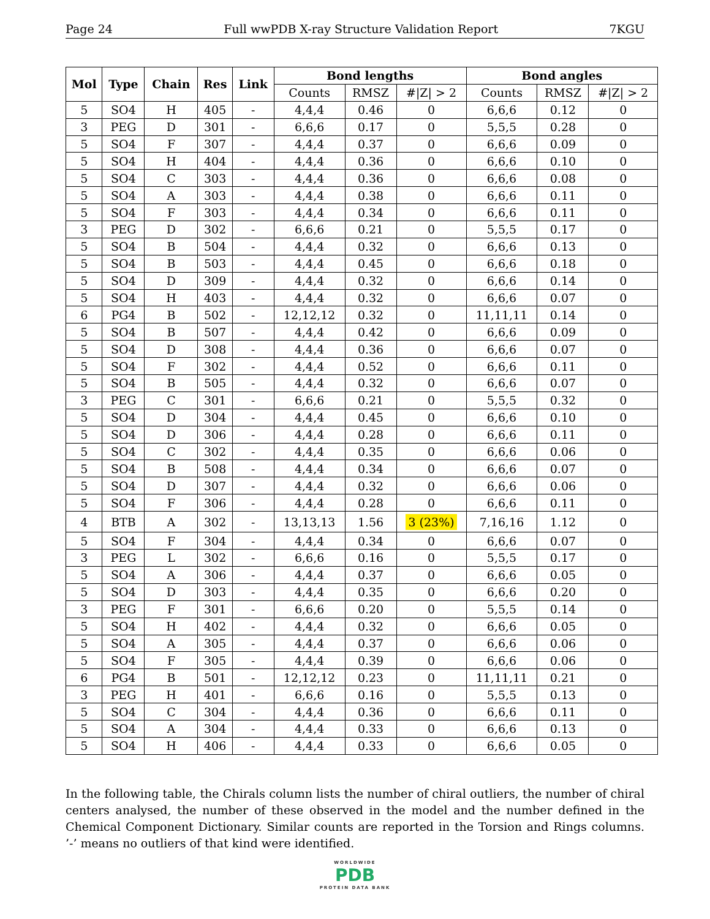Page 24 Full wwPDB X-ray Structure Validation Report 7KGU
| Mol | Type | Chain | Res | Link | Bond lengths | | | Bond angles | | |
| --- | --- | --- | --- | --- | --- | --- | --- | --- | --- | --- |
| | | | | | Counts | RMSZ | #/Z/ > 2 | Counts | RMSZ | #/Z/ > 2 |
| 5 | SO4 | H | 405 | - | 4,4,4 | 0.46 | 0 | 6,6,6 | 0.12 | 0 |
| 3 | PEG | D | 301 | - | 6,6,6 | 0.17 | 0 | 5,5,5 | 0.28 | 0 |
| 5 | SO4 | F | 307 | - | 4,4,4 | 0.37 | 0 | 6,6,6 | 0.09 | 0 |
| 5 | SO4 | H | 404 | - | 4,4,4 | 0.36 | 0 | 6,6,6 | 0.10 | 0 |
| 5 | SO4 | C | 303 | - | 4,4,4 | 0.36 | 0 | 6,6,6 | 0.08 | 0 |
| 5 | SO4 | A | 303 | - | 4,4,4 | 0.38 | 0 | 6,6,6 | 0.11 | 0 |
| 5 | SO4 | F | 303 | - | 4,4,4 | 0.34 | 0 | 6,6,6 | 0.11 | 0 |
| 3 | PEG | D | 302 | - | 6,6,6 | 0.21 | 0 | 5,5,5 | 0.17 | 0 |
| 5 | SO4 | B | 504 | - | 4,4,4 | 0.32 | 0 | 6,6,6 | 0.13 | 0 |
| 5 | SO4 | B | 503 | - | 4,4,4 | 0.45 | 0 | 6,6,6 | 0.18 | 0 |
| 5 | SO4 | D | 309 | - | 4,4,4 | 0.32 | 0 | 6,6,6 | 0.14 | 0 |
| 5 | SO4 | H | 403 | - | 4,4,4 | 0.32 | 0 | 6,6,6 | 0.07 | 0 |
| 6 | PG4 | B | 502 | - | 12,12,12 | 0.32 | 0 | 11,11,11 | 0.14 | 0 |
| 5 | SO4 | B | 507 | - | 4,4,4 | 0.42 | 0 | 6,6,6 | 0.09 | 0 |
| 5 | SO4 | D | 308 | - | 4,4,4 | 0.36 | 0 | 6,6,6 | 0.07 | 0 |
| 5 | SO4 | F | 302 | - | 4,4,4 | 0.52 | 0 | 6,6,6 | 0.11 | 0 |
| 5 | SO4 | B | 505 | - | 4,4,4 | 0.32 | 0 | 6,6,6 | 0.07 | 0 |
| 3 | PEG | C | 301 | - | 6,6,6 | 0.21 | 0 | 5,5,5 | 0.32 | 0 |
| 5 | SO4 | D | 304 | - | 4,4,4 | 0.45 | 0 | 6,6,6 | 0.10 | 0 |
| 5 | SO4 | D | 306 | - | 4,4,4 | 0.28 | 0 | 6,6,6 | 0.11 | 0 |
| 5 | SO4 | C | 302 | - | 4,4,4 | 0.35 | 0 | 6,6,6 | 0.06 | 0 |
| 5 | SO4 | B | 508 | - | 4,4,4 | 0.34 | 0 | 6,6,6 | 0.07 | 0 |
| 5 | SO4 | D | 307 | - | 4,4,4 | 0.32 | 0 | 6,6,6 | 0.06 | 0 |
| 5 | SO4 | F | 306 | - | 4,4,4 | 0.28 | 0 | 6,6,6 | 0.11 | 0 |
| 4 | BTB | A | 302 | - | 13,13,13 | 1.56 | 3 (23%) | 7,16,16 | 1.12 | 0 |
| 5 | SO4 | F | 304 | - | 4,4,4 | 0.34 | 0 | 6,6,6 | 0.07 | 0 |
| 3 | PEG | L | 302 | - | 6,6,6 | 0.16 | 0 | 5,5,5 | 0.17 | 0 |
| 5 | SO4 | A | 306 | - | 4,4,4 | 0.37 | 0 | 6,6,6 | 0.05 | 0 |
| 5 | SO4 | D | 303 | - | 4,4,4 | 0.35 | 0 | 6,6,6 | 0.20 | 0 |
| 3 | PEG | F | 301 | - | 6,6,6 | 0.20 | 0 | 5,5,5 | 0.14 | 0 |
| 5 | SO4 | H | 402 | - | 4,4,4 | 0.32 | 0 | 6,6,6 | 0.05 | 0 |
| 5 | SO4 | A | 305 | - | 4,4,4 | 0.37 | 0 | 6,6,6 | 0.06 | 0 |
| 5 | SO4 | F | 305 | - | 4,4,4 | 0.39 | 0 | 6,6,6 | 0.06 | 0 |
| 6 | PG4 | B | 501 | - | 12,12,12 | 0.23 | 0 | 11,11,11 | 0.21 | 0 |
| 3 | PEG | H | 401 | - | 6,6,6 | 0.16 | 0 | 5,5,5 | 0.13 | 0 |
| 5 | SO4 | C | 304 | - | 4,4,4 | 0.36 | 0 | 6,6,6 | 0.11 | 0 |
| 5 | SO4 | A | 304 | - | 4,4,4 | 0.33 | 0 | 6,6,6 | 0.13 | 0 |
| 5 | SO4 | H | 406 | - | 4,4,4 | 0.33 | 0 | 6,6,6 | 0.05 | 0 |
In the following table, the Chirals column lists the number of chiral outliers, the number of chiral centers analysed, the number of these observed in the model and the number defined in the Chemical Component Dictionary. Similar counts are reported in the Torsion and Rings columns. ’-’ means no outliers of that kind were identified.
WORLDWIDE
PDB
PROTEIN DATA BANK